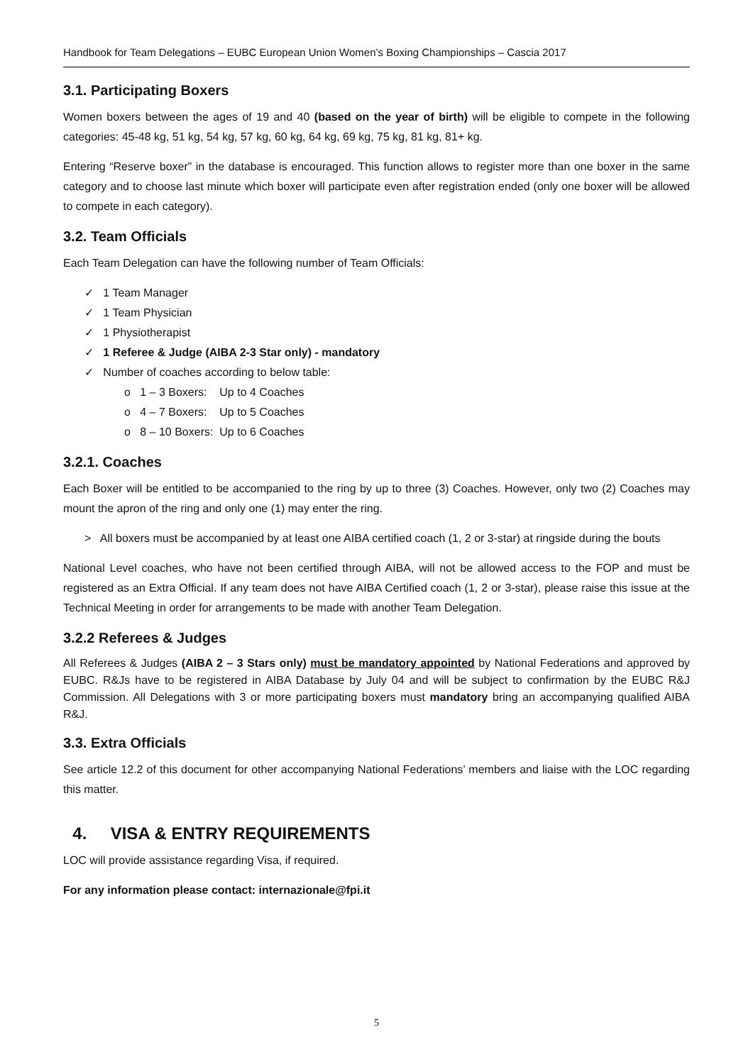Handbook for Team Delegations – EUBC European Union Women’s Boxing Championships – Cascia 2017
3.1. Participating Boxers
Women boxers between the ages of 19 and 40 (based on the year of birth) will be eligible to compete in the following categories: 45-48 kg, 51 kg, 54 kg, 57 kg, 60 kg, 64 kg, 69 kg, 75 kg, 81 kg, 81+ kg.
Entering “Reserve boxer” in the database is encouraged. This function allows to register more than one boxer in the same category and to choose last minute which boxer will participate even after registration ended (only one boxer will be allowed to compete in each category).
3.2. Team Officials
Each Team Delegation can have the following number of Team Officials:
✓ 1 Team Manager
✓ 1 Team Physician
✓ 1 Physiotherapist
✓ 1 Referee & Judge (AIBA 2-3 Star only) - mandatory
✓ Number of coaches according to below table:
o 1 – 3 Boxers: Up to 4 Coaches
o 4 – 7 Boxers: Up to 5 Coaches
o 8 – 10 Boxers: Up to 6 Coaches
3.2.1. Coaches
Each Boxer will be entitled to be accompanied to the ring by up to three (3) Coaches. However, only two (2) Coaches may mount the apron of the ring and only one (1) may enter the ring.
> All boxers must be accompanied by at least one AIBA certified coach (1, 2 or 3-star) at ringside during the bouts
National Level coaches, who have not been certified through AIBA, will not be allowed access to the FOP and must be registered as an Extra Official. If any team does not have AIBA Certified coach (1, 2 or 3-star), please raise this issue at the Technical Meeting in order for arrangements to be made with another Team Delegation.
3.2.2 Referees & Judges
All Referees & Judges (AIBA 2 – 3 Stars only) must be mandatory appointed by National Federations and approved by EUBC. R&Js have to be registered in AIBA Database by July 04 and will be subject to confirmation by the EUBC R&J Commission. All Delegations with 3 or more participating boxers must mandatory bring an accompanying qualified AIBA R&J.
3.3. Extra Officials
See article 12.2 of this document for other accompanying National Federations’ members and liaise with the LOC regarding this matter.
4. VISA & ENTRY REQUIREMENTS
LOC will provide assistance regarding Visa, if required.
For any information please contact: internazionale@fpi.it
5